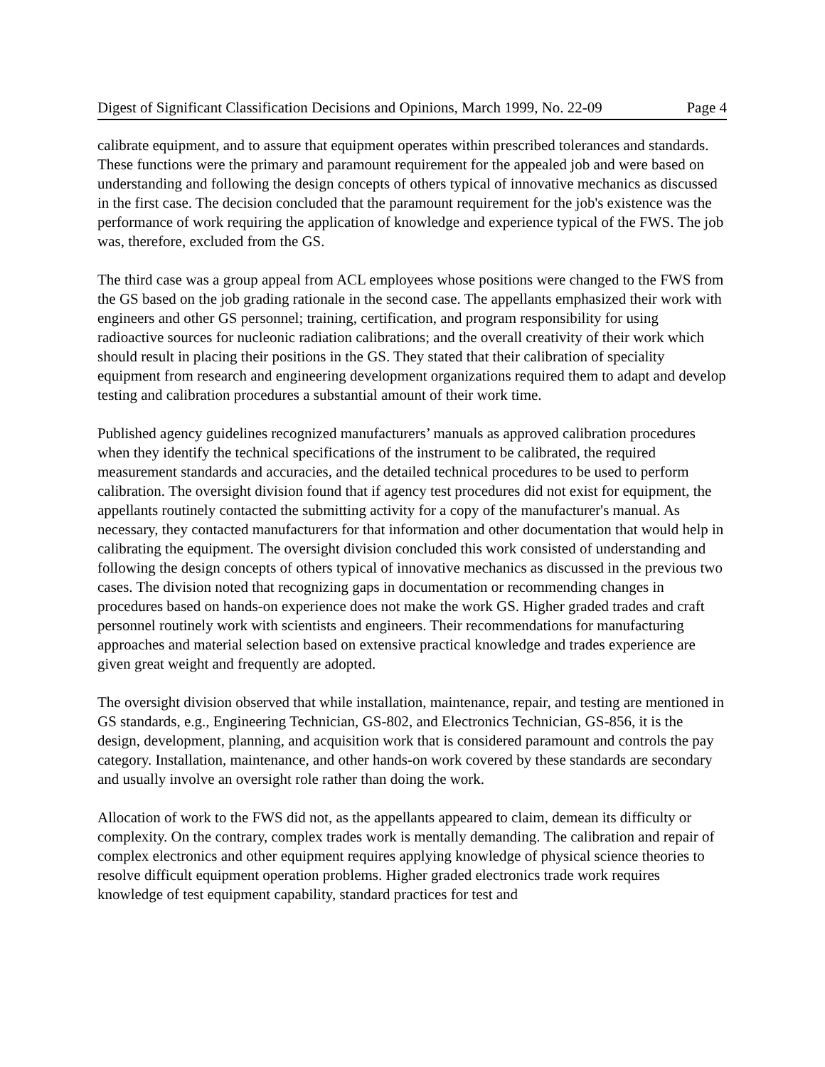Digest of Significant Classification Decisions and Opinions, March 1999, No. 22-09 Page 4
calibrate equipment, and to assure that equipment operates within prescribed tolerances and standards. These functions were the primary and paramount requirement for the appealed job and were based on understanding and following the design concepts of others typical of innovative mechanics as discussed in the first case. The decision concluded that the paramount requirement for the job's existence was the performance of work requiring the application of knowledge and experience typical of the FWS. The job was, therefore, excluded from the GS.
The third case was a group appeal from ACL employees whose positions were changed to the FWS from the GS based on the job grading rationale in the second case. The appellants emphasized their work with engineers and other GS personnel; training, certification, and program responsibility for using radioactive sources for nucleonic radiation calibrations; and the overall creativity of their work which should result in placing their positions in the GS. They stated that their calibration of speciality equipment from research and engineering development organizations required them to adapt and develop testing and calibration procedures a substantial amount of their work time.
Published agency guidelines recognized manufacturers’ manuals as approved calibration procedures when they identify the technical specifications of the instrument to be calibrated, the required measurement standards and accuracies, and the detailed technical procedures to be used to perform calibration. The oversight division found that if agency test procedures did not exist for equipment, the appellants routinely contacted the submitting activity for a copy of the manufacturer's manual. As necessary, they contacted manufacturers for that information and other documentation that would help in calibrating the equipment. The oversight division concluded this work consisted of understanding and following the design concepts of others typical of innovative mechanics as discussed in the previous two cases. The division noted that recognizing gaps in documentation or recommending changes in procedures based on hands-on experience does not make the work GS. Higher graded trades and craft personnel routinely work with scientists and engineers. Their recommendations for manufacturing approaches and material selection based on extensive practical knowledge and trades experience are given great weight and frequently are adopted.
The oversight division observed that while installation, maintenance, repair, and testing are mentioned in GS standards, e.g., Engineering Technician, GS-802, and Electronics Technician, GS-856, it is the design, development, planning, and acquisition work that is considered paramount and controls the pay category. Installation, maintenance, and other hands-on work covered by these standards are secondary and usually involve an oversight role rather than doing the work.
Allocation of work to the FWS did not, as the appellants appeared to claim, demean its difficulty or complexity. On the contrary, complex trades work is mentally demanding. The calibration and repair of complex electronics and other equipment requires applying knowledge of physical science theories to resolve difficult equipment operation problems. Higher graded electronics trade work requires knowledge of test equipment capability, standard practices for test and